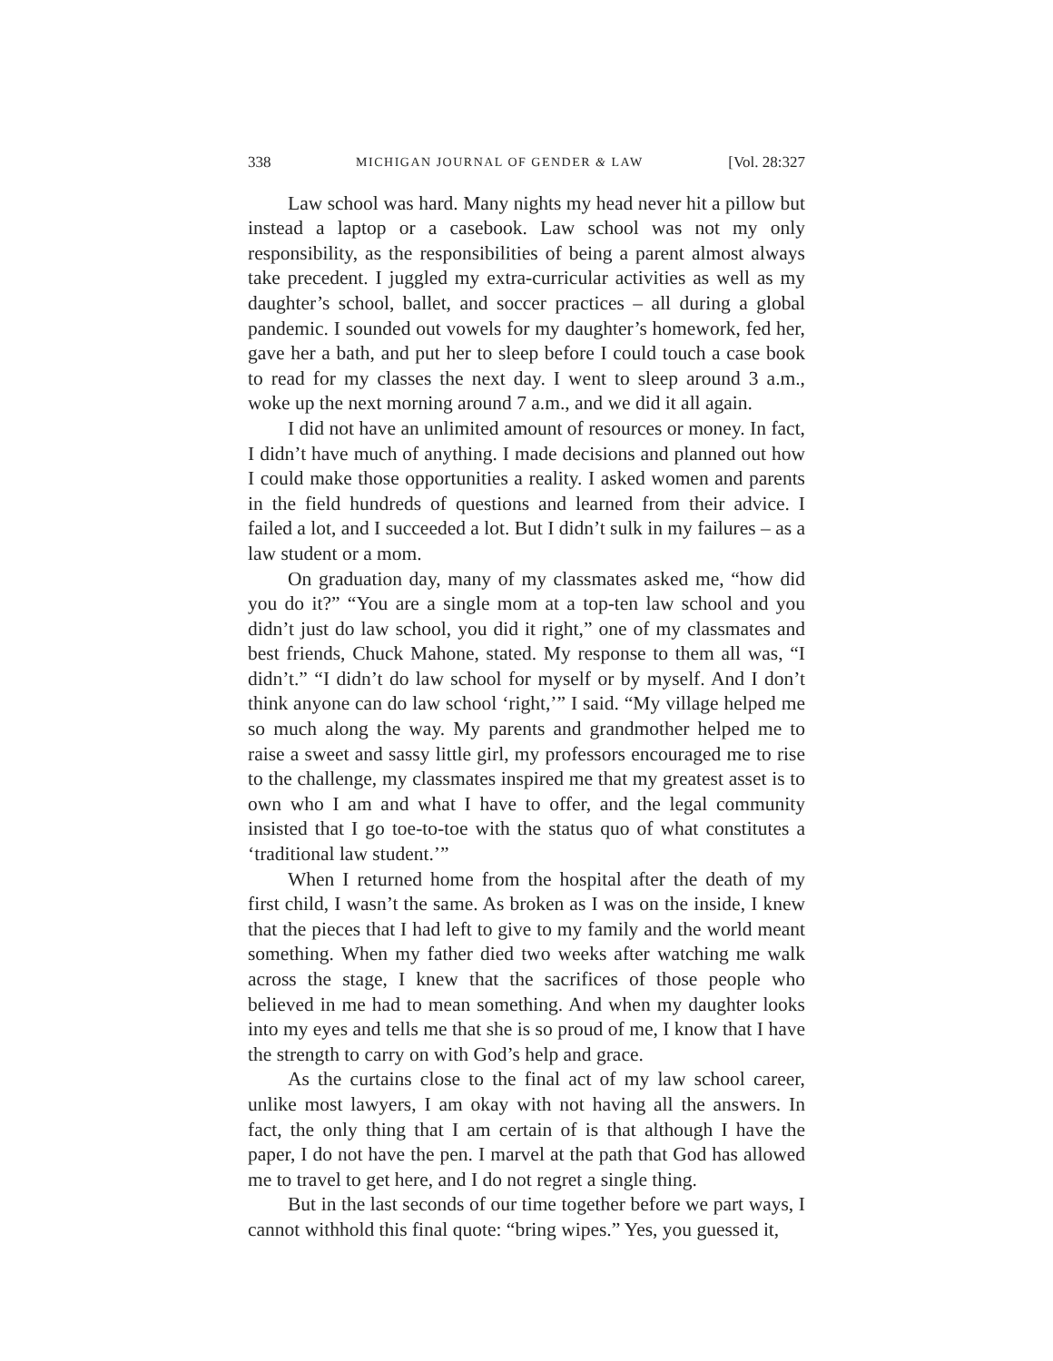338 MICHIGAN JOURNAL OF GENDER & LAW [Vol. 28:327
Law school was hard. Many nights my head never hit a pillow but instead a laptop or a casebook. Law school was not my only responsibility, as the responsibilities of being a parent almost always take precedent. I juggled my extra-curricular activities as well as my daughter’s school, ballet, and soccer practices – all during a global pandemic. I sounded out vowels for my daughter’s homework, fed her, gave her a bath, and put her to sleep before I could touch a case book to read for my classes the next day. I went to sleep around 3 a.m., woke up the next morning around 7 a.m., and we did it all again.
I did not have an unlimited amount of resources or money. In fact, I didn’t have much of anything. I made decisions and planned out how I could make those opportunities a reality. I asked women and parents in the field hundreds of questions and learned from their advice. I failed a lot, and I succeeded a lot. But I didn’t sulk in my failures – as a law student or a mom.
On graduation day, many of my classmates asked me, “how did you do it?” “You are a single mom at a top-ten law school and you didn’t just do law school, you did it right,” one of my classmates and best friends, Chuck Mahone, stated. My response to them all was, “I didn’t.” “I didn’t do law school for myself or by myself. And I don’t think anyone can do law school ‘right,’” I said. “My village helped me so much along the way. My parents and grandmother helped me to raise a sweet and sassy little girl, my professors encouraged me to rise to the challenge, my classmates inspired me that my greatest asset is to own who I am and what I have to offer, and the legal community insisted that I go toe-to-toe with the status quo of what constitutes a ‘traditional law student.’”
When I returned home from the hospital after the death of my first child, I wasn’t the same. As broken as I was on the inside, I knew that the pieces that I had left to give to my family and the world meant something. When my father died two weeks after watching me walk across the stage, I knew that the sacrifices of those people who believed in me had to mean something. And when my daughter looks into my eyes and tells me that she is so proud of me, I know that I have the strength to carry on with God’s help and grace.
As the curtains close to the final act of my law school career, unlike most lawyers, I am okay with not having all the answers. In fact, the only thing that I am certain of is that although I have the paper, I do not have the pen. I marvel at the path that God has allowed me to travel to get here, and I do not regret a single thing.
But in the last seconds of our time together before we part ways, I cannot withhold this final quote: “bring wipes.” Yes, you guessed it,